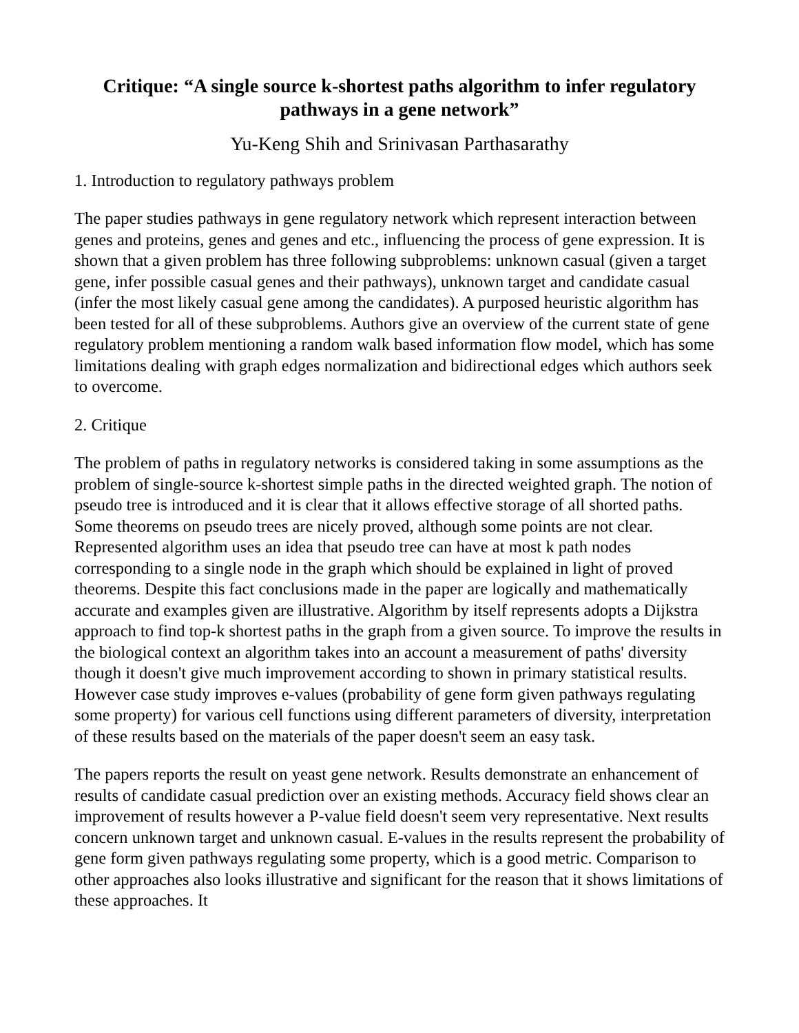Critique: “A single source k-shortest paths algorithm to infer regulatory pathways in a gene network”
Yu-Keng Shih and Srinivasan Parthasarathy
1. Introduction to regulatory pathways problem
The paper studies pathways in gene regulatory network which represent interaction between genes and proteins, genes and genes and etc., influencing the process of gene expression. It is shown that a given problem has three following subproblems: unknown casual (given a target gene, infer possible casual genes and their pathways), unknown target and candidate casual (infer the most likely casual gene among the candidates). A purposed heuristic algorithm has been tested for all of these subproblems. Authors give an overview of the current state of gene regulatory problem mentioning a random walk based information flow model, which has some limitations dealing with graph edges normalization and bidirectional edges which authors seek to overcome.
2. Critique
The problem of paths in regulatory networks is considered taking in some assumptions as the problem of single-source k-shortest simple paths in the directed weighted graph. The notion of pseudo tree is introduced and it is clear that it allows effective storage of all shorted paths. Some theorems on pseudo trees are nicely proved, although some points are not clear. Represented algorithm uses an idea that pseudo tree can have at most k path nodes corresponding to a single node in the graph which should be explained in light of proved theorems. Despite this fact conclusions made in the paper are logically and mathematically accurate and examples given are illustrative. Algorithm by itself represents adopts a Dijkstra approach to find top-k shortest paths in the graph from a given source. To improve the results in the biological context an algorithm takes into an account a measurement of paths' diversity though it doesn't give much improvement according to shown in primary statistical results. However case study improves e-values (probability of gene form given pathways regulating some property) for various cell functions using different parameters of diversity, interpretation of these results based on the materials of the paper doesn't seem an easy task.
The papers reports the result on yeast gene network. Results demonstrate an enhancement of results of candidate casual prediction over an existing methods. Accuracy field shows clear an improvement of results however a P-value field doesn't seem very representative. Next results concern unknown target and unknown casual. E-values in the results represent the probability of gene form given pathways regulating some property, which is a good metric. Comparison to other approaches also looks illustrative and significant for the reason that it shows limitations of these approaches. It